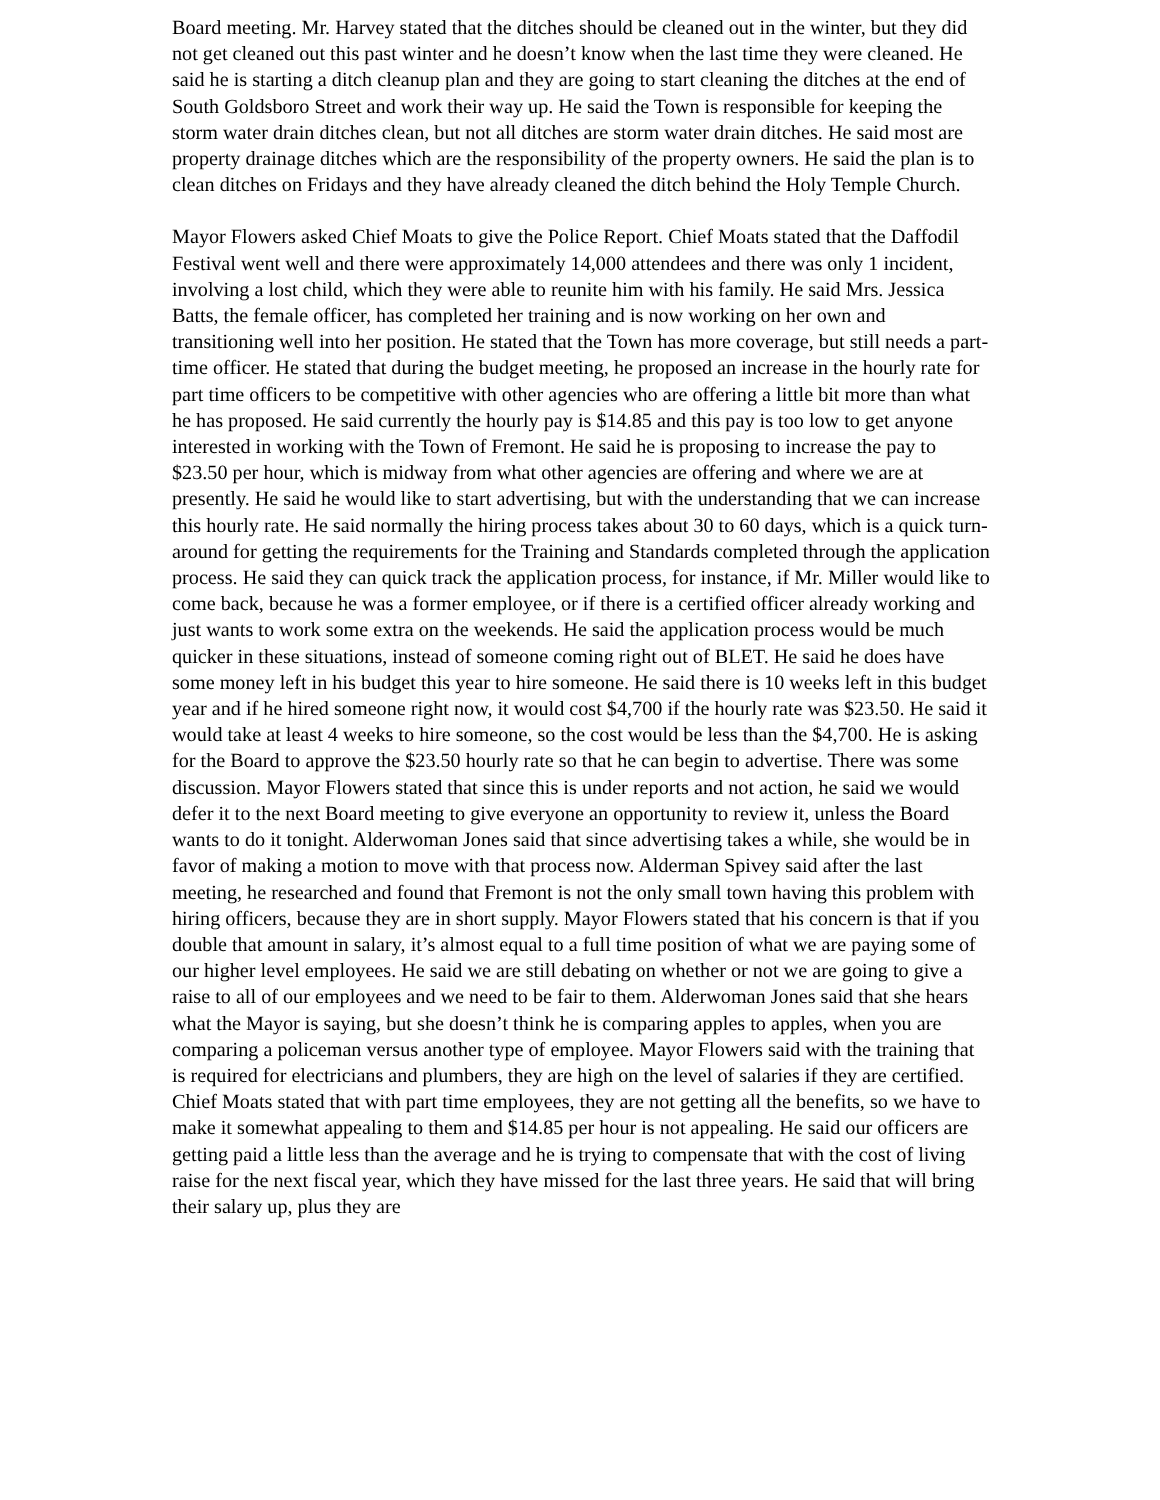Board meeting. Mr. Harvey stated that the ditches should be cleaned out in the winter, but they did not get cleaned out this past winter and he doesn’t know when the last time they were cleaned. He said he is starting a ditch cleanup plan and they are going to start cleaning the ditches at the end of South Goldsboro Street and work their way up. He said the Town is responsible for keeping the storm water drain ditches clean, but not all ditches are storm water drain ditches. He said most are property drainage ditches which are the responsibility of the property owners. He said the plan is to clean ditches on Fridays and they have already cleaned the ditch behind the Holy Temple Church.
Mayor Flowers asked Chief Moats to give the Police Report. Chief Moats stated that the Daffodil Festival went well and there were approximately 14,000 attendees and there was only 1 incident, involving a lost child, which they were able to reunite him with his family. He said Mrs. Jessica Batts, the female officer, has completed her training and is now working on her own and transitioning well into her position. He stated that the Town has more coverage, but still needs a part-time officer. He stated that during the budget meeting, he proposed an increase in the hourly rate for part time officers to be competitive with other agencies who are offering a little bit more than what he has proposed. He said currently the hourly pay is $14.85 and this pay is too low to get anyone interested in working with the Town of Fremont. He said he is proposing to increase the pay to $23.50 per hour, which is midway from what other agencies are offering and where we are at presently. He said he would like to start advertising, but with the understanding that we can increase this hourly rate. He said normally the hiring process takes about 30 to 60 days, which is a quick turn-around for getting the requirements for the Training and Standards completed through the application process. He said they can quick track the application process, for instance, if Mr. Miller would like to come back, because he was a former employee, or if there is a certified officer already working and just wants to work some extra on the weekends. He said the application process would be much quicker in these situations, instead of someone coming right out of BLET. He said he does have some money left in his budget this year to hire someone. He said there is 10 weeks left in this budget year and if he hired someone right now, it would cost $4,700 if the hourly rate was $23.50. He said it would take at least 4 weeks to hire someone, so the cost would be less than the $4,700. He is asking for the Board to approve the $23.50 hourly rate so that he can begin to advertise. There was some discussion. Mayor Flowers stated that since this is under reports and not action, he said we would defer it to the next Board meeting to give everyone an opportunity to review it, unless the Board wants to do it tonight. Alderwoman Jones said that since advertising takes a while, she would be in favor of making a motion to move with that process now. Alderman Spivey said after the last meeting, he researched and found that Fremont is not the only small town having this problem with hiring officers, because they are in short supply. Mayor Flowers stated that his concern is that if you double that amount in salary, it’s almost equal to a full time position of what we are paying some of our higher level employees. He said we are still debating on whether or not we are going to give a raise to all of our employees and we need to be fair to them. Alderwoman Jones said that she hears what the Mayor is saying, but she doesn’t think he is comparing apples to apples, when you are comparing a policeman versus another type of employee. Mayor Flowers said with the training that is required for electricians and plumbers, they are high on the level of salaries if they are certified. Chief Moats stated that with part time employees, they are not getting all the benefits, so we have to make it somewhat appealing to them and $14.85 per hour is not appealing. He said our officers are getting paid a little less than the average and he is trying to compensate that with the cost of living raise for the next fiscal year, which they have missed for the last three years. He said that will bring their salary up, plus they are